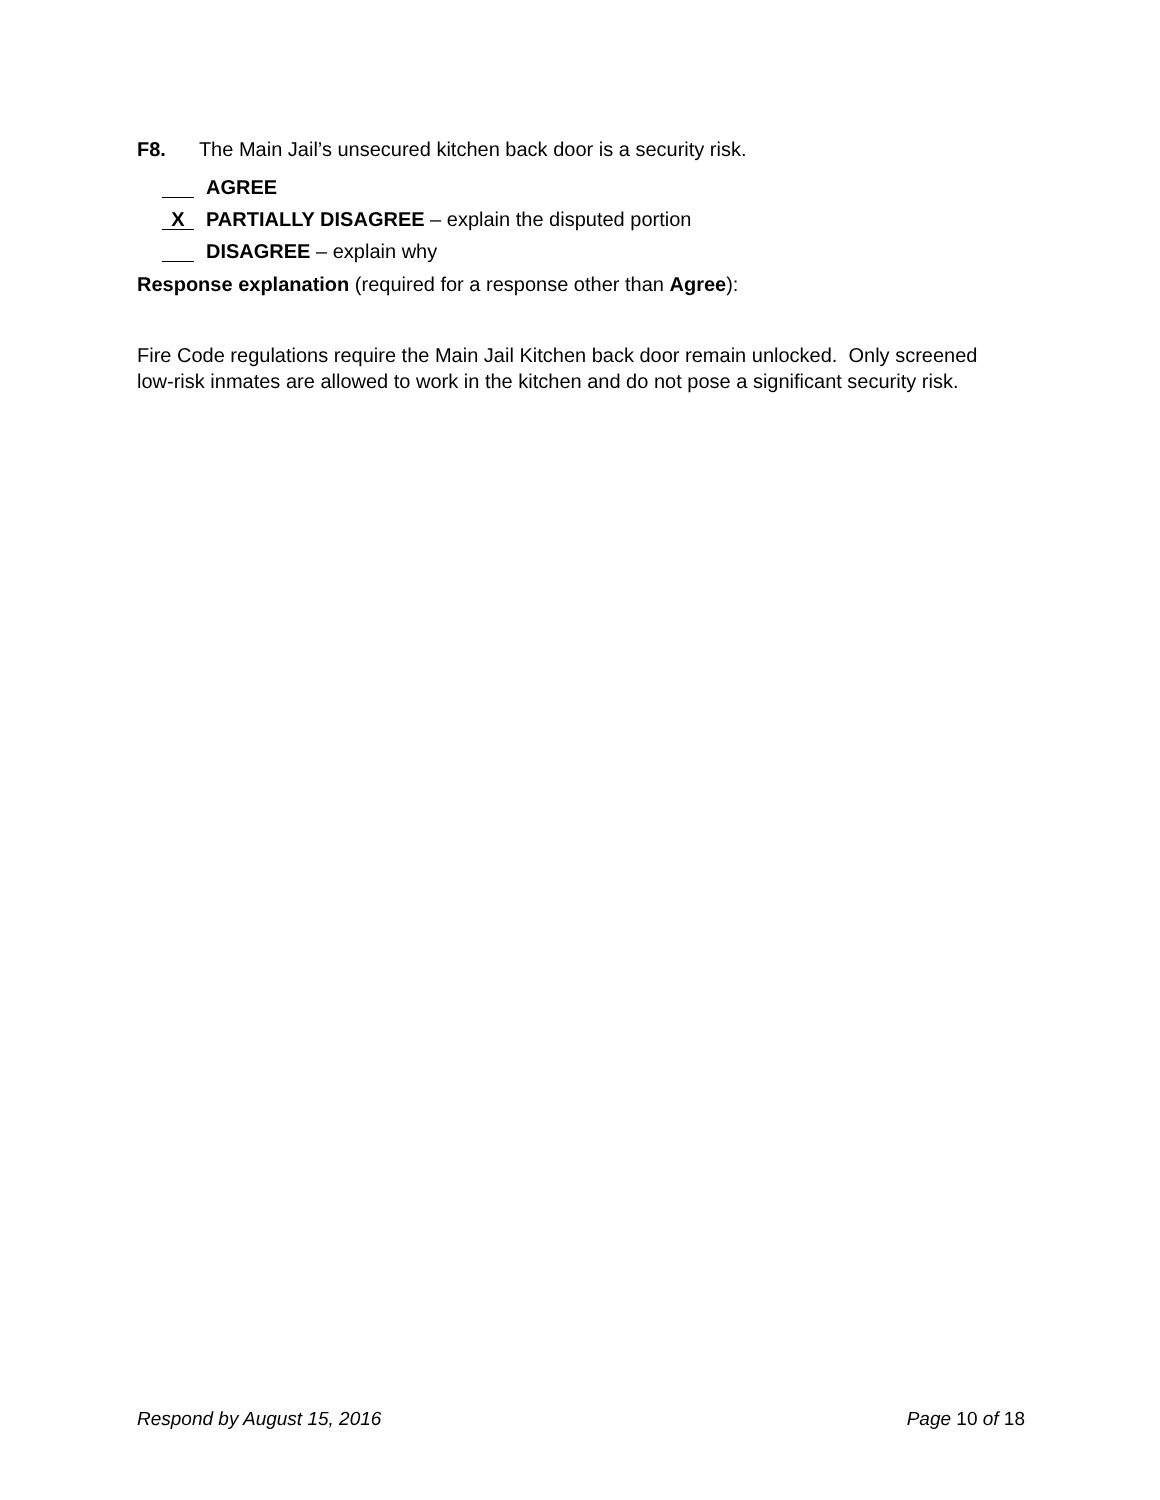F8. The Main Jail’s unsecured kitchen back door is a security risk.
AGREE
X PARTIALLY DISAGREE – explain the disputed portion
DISAGREE – explain why
Response explanation (required for a response other than Agree):
Fire Code regulations require the Main Jail Kitchen back door remain unlocked. Only screened low-risk inmates are allowed to work in the kitchen and do not pose a significant security risk.
Respond by August 15, 2016 Page 10 of 18